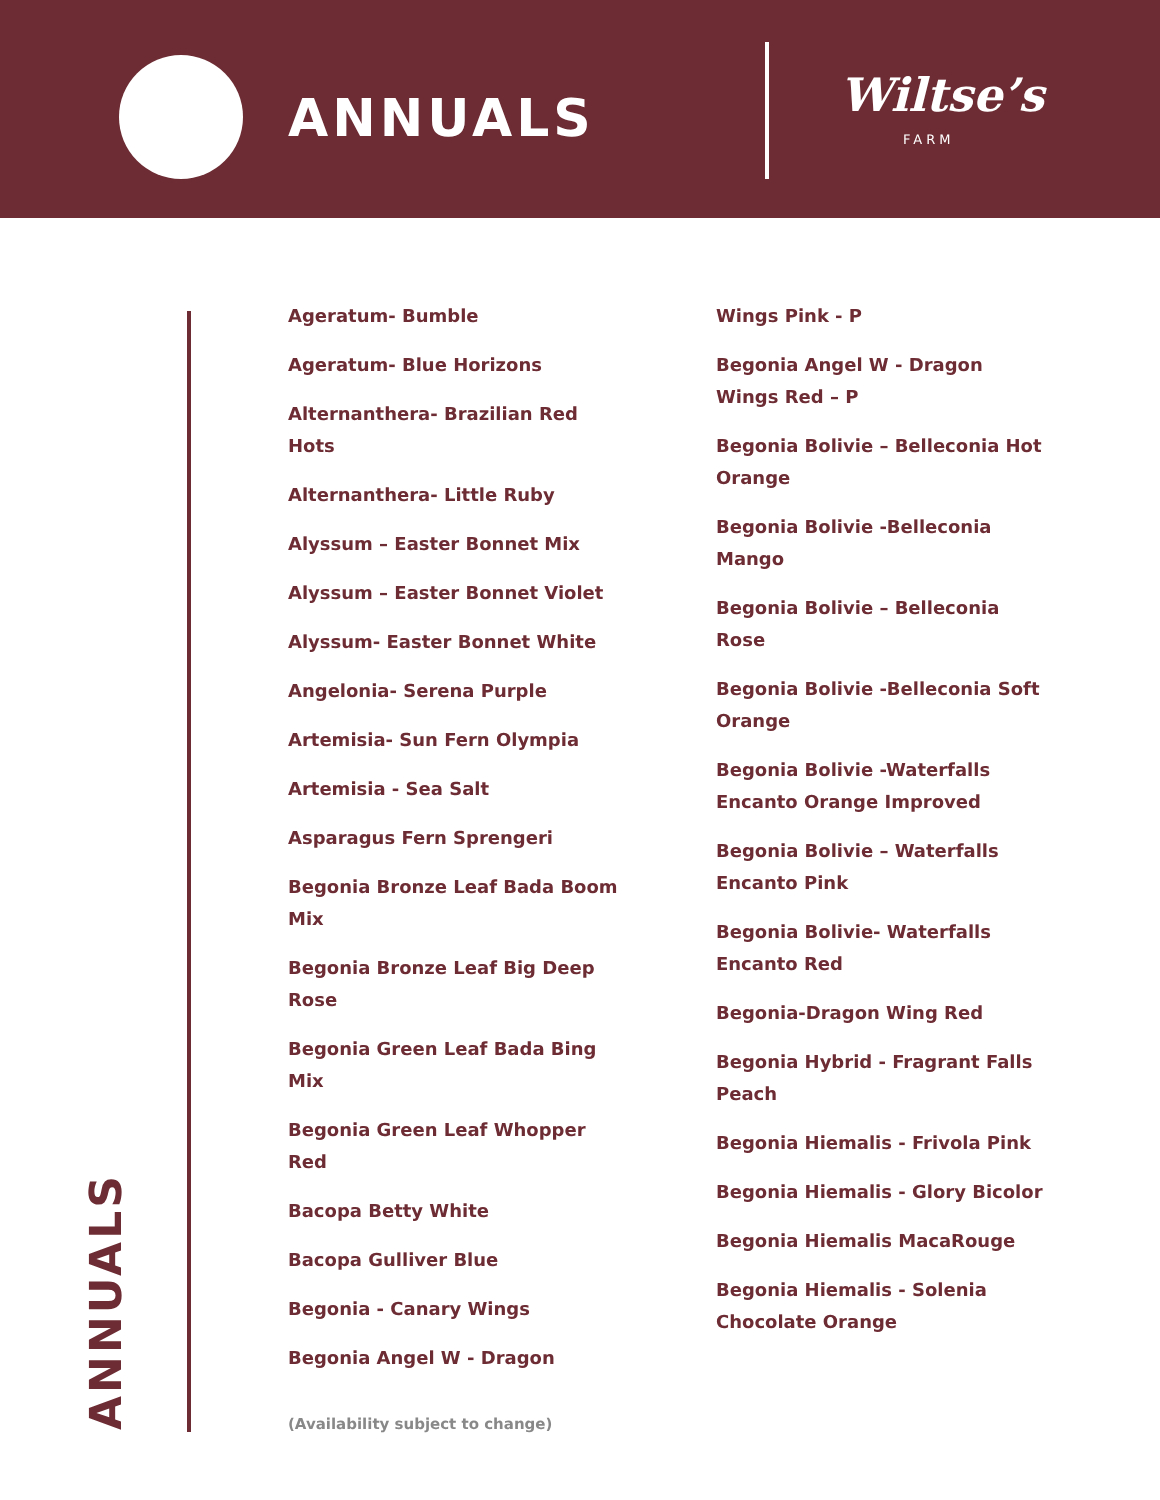ANNUALS Wiltse’s
FARM
Ageratum- Bumble
Ageratum- Blue Horizons
Alternanthera- Brazilian Red Hots
Alternanthera- Little Ruby
Alyssum – Easter Bonnet Mix
Alyssum – Easter Bonnet Violet
Alyssum- Easter Bonnet White
Angelonia- Serena Purple
Artemisia- Sun Fern Olympia
Artemisia - Sea Salt
Asparagus Fern Sprengeri
Begonia Bronze Leaf Bada Boom Mix
Begonia Bronze Leaf Big Deep Rose
Begonia Green Leaf Bada Bing Mix
Begonia Green Leaf Whopper Red
Bacopa Betty White
Bacopa Gulliver Blue
Begonia - Canary Wings
Begonia Angel W - Dragon
Wings Pink - P
Begonia Angel W - Dragon Wings Red – P
Begonia Bolivie – Belleconia Hot Orange
Begonia Bolivie -Belleconia Mango
Begonia Bolivie – Belleconia Rose
Begonia Bolivie -Belleconia Soft Orange
Begonia Bolivie -Waterfalls Encanto Orange Improved
Begonia Bolivie – Waterfalls Encanto Pink
Begonia Bolivie- Waterfalls Encanto Red
Begonia-Dragon Wing Red
Begonia Hybrid - Fragrant Falls Peach
Begonia Hiemalis - Frivola Pink
Begonia Hiemalis - Glory Bicolor
Begonia Hiemalis MacaRouge
Begonia Hiemalis - Solenia Chocolate Orange
(Availability subject to change)
ANNUALS